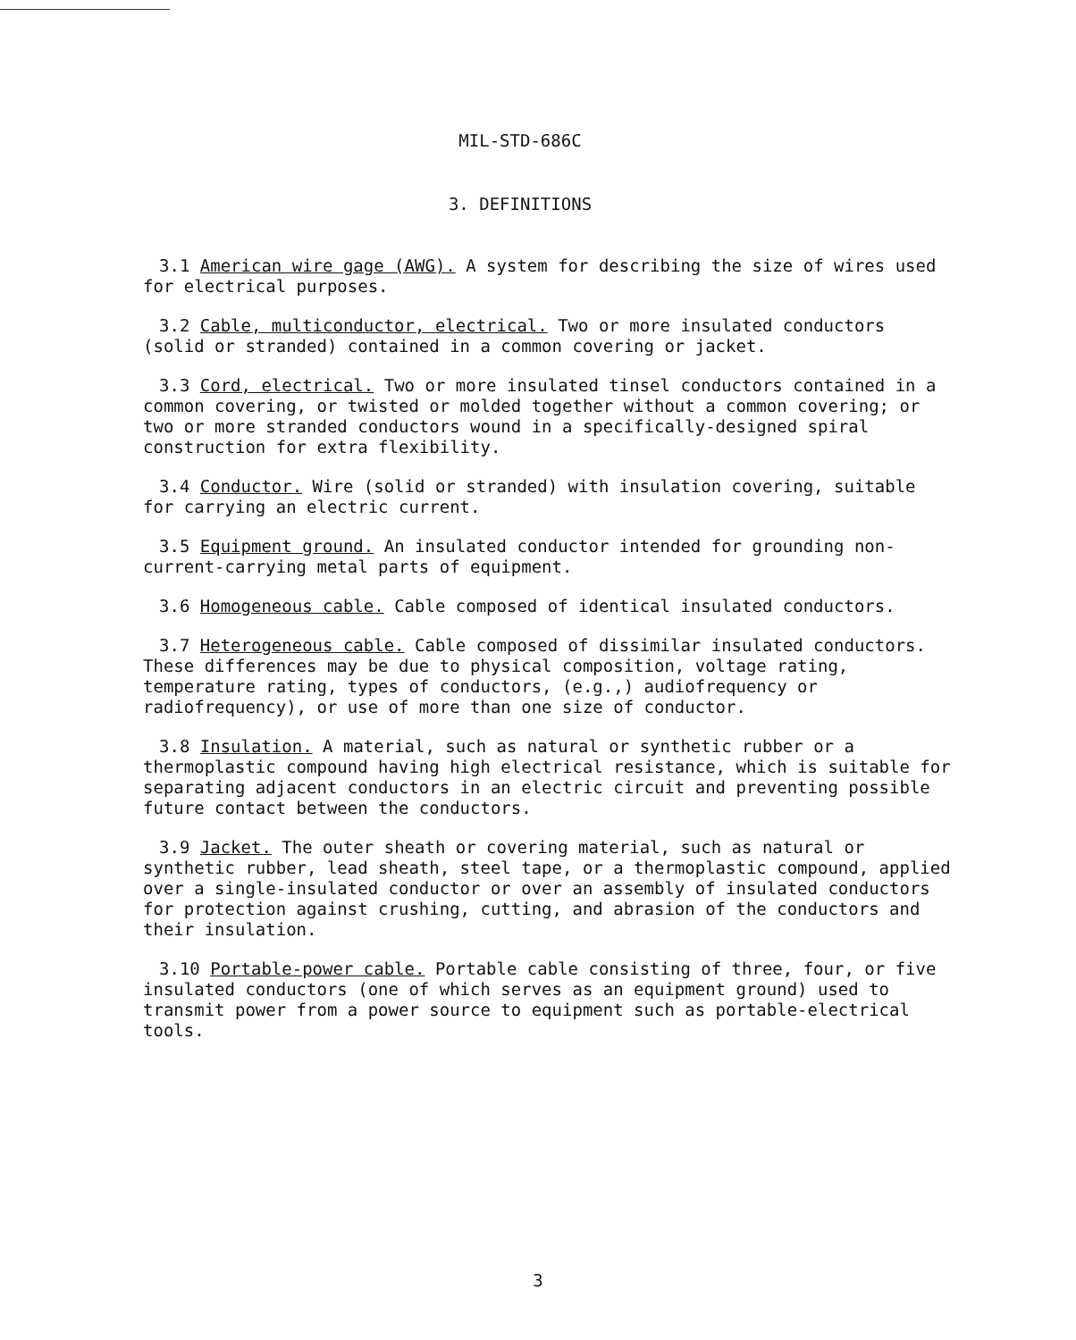MIL-STD-686C
3. DEFINITIONS
3.1 American wire gage (AWG). A system for describing the size of wires used for electrical purposes.
3.2 Cable, multiconductor, electrical. Two or more insulated conductors (solid or stranded) contained in a common covering or jacket.
3.3 Cord, electrical. Two or more insulated tinsel conductors contained in a common covering, or twisted or molded together without a common covering; or two or more stranded conductors wound in a specifically-designed spiral construction for extra flexibility.
3.4 Conductor. Wire (solid or stranded) with insulation covering, suitable for carrying an electric current.
3.5 Equipment ground. An insulated conductor intended for grounding non-current-carrying metal parts of equipment.
3.6 Homogeneous cable. Cable composed of identical insulated conductors.
3.7 Heterogeneous cable. Cable composed of dissimilar insulated conductors. These differences may be due to physical composition, voltage rating, temperature rating, types of conductors, (e.g.,) audiofrequency or radiofrequency), or use of more than one size of conductor.
3.8 Insulation. A material, such as natural or synthetic rubber or a thermoplastic compound having high electrical resistance, which is suitable for separating adjacent conductors in an electric circuit and preventing possible future contact between the conductors.
3.9 Jacket. The outer sheath or covering material, such as natural or synthetic rubber, lead sheath, steel tape, or a thermoplastic compound, applied over a single-insulated conductor or over an assembly of insulated conductors for protection against crushing, cutting, and abrasion of the conductors and their insulation.
3.10 Portable-power cable. Portable cable consisting of three, four, or five insulated conductors (one of which serves as an equipment ground) used to transmit power from a power source to equipment such as portable-electrical tools.
3